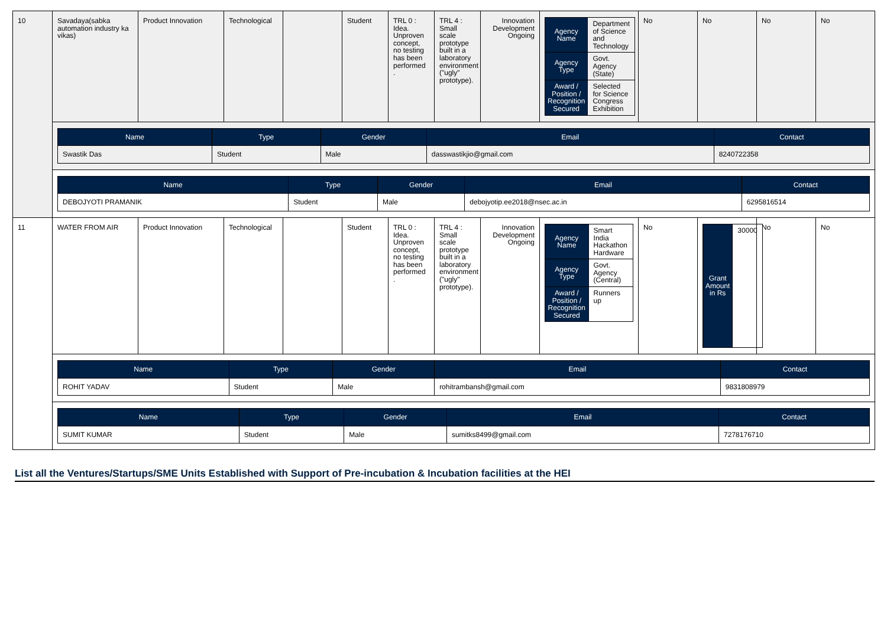| 10 | Savadaya(sabka automation industry ka vikas) | Product Innovation | Technological | | Student | TRL 0 : Idea. Unproven concept, no testing has been performed . | TRL 4 : Small scale prototype built in a laboratory environment ("ugly" prototype). | Innovation Development Ongoing | / Agency Name / Department of Science and Technology / / Agency Type / Govt. Agency (State) / / Award / Position / Recognition Secured / Selected for Science Congress Exhibition / | No | No | No | No |
| | / Name / Type / Gender / Email / Contact / / --- / --- / --- / --- / --- / / Swastik Das / Student / Male / dasswastikjio@gmail.com / 8240722358 / | | | | | | | | | | | | |
| | / Name / Type / Gender / Email / Contact / / --- / --- / --- / --- / --- / / DEBOJYOTI PRAMANIK / Student / Male / debojyotip.ee2018@nsec.ac.in / 6295816514 / | | | | | | | | | | | | |
| 11 | WATER FROM AIR | Product Innovation | Technological | | Student | TRL 0 : Idea. Unproven concept, no testing has been performed . | TRL 4 : Small scale prototype built in a laboratory environment ("ugly" prototype). | Innovation Development Ongoing | / Agency Name / Smart India Hackathon Hardware / / Agency Type / Govt. Agency (Central) / / Award / Position / Recognition Secured / Runners up / | No | / Grant Amount in Rs / 30000 / | No | No |
| | / Name / Type / Gender / Email / Contact / / --- / --- / --- / --- / --- / / ROHIT YADAV / Student / Male / rohitrambansh@gmail.com / 9831808979 / | | | | | | | | | | | | |
| | / Name / Type / Gender / Email / Contact / / --- / --- / --- / --- / --- / / SUMIT KUMAR / Student / Male / sumitks8499@gmail.com / 7278176710 / | | | | | | | | | | | | |
List all the Ventures/Startups/SME Units Established with Support of Pre-incubation & Incubation facilities at the HEI